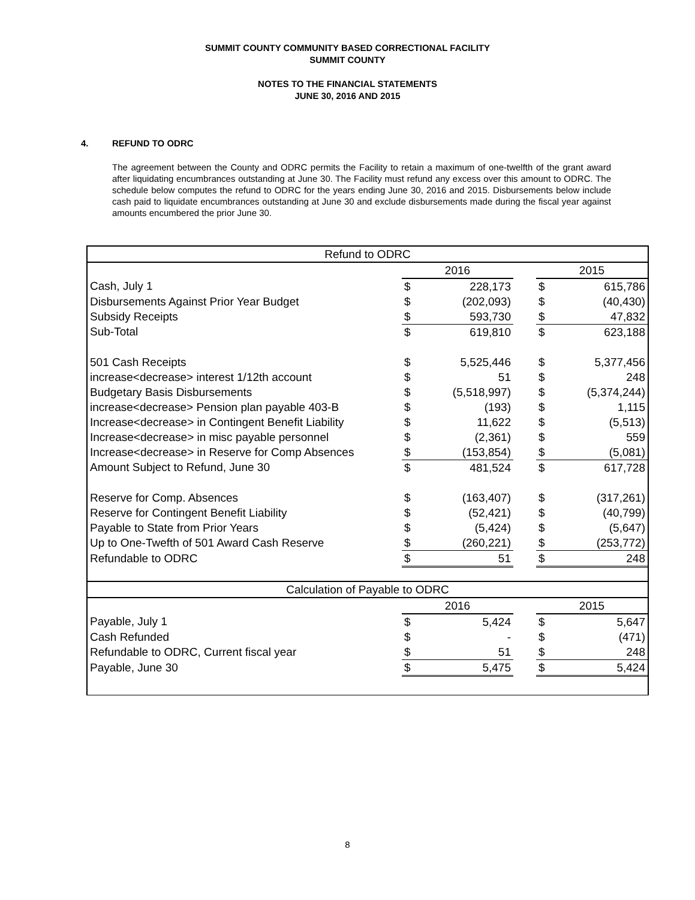SUMMIT COUNTY COMMUNITY BASED CORRECTIONAL FACILITY
SUMMIT COUNTY
NOTES TO THE FINANCIAL STATEMENTS
JUNE 30, 2016 AND 2015
4. REFUND TO ODRC
The agreement between the County and ODRC permits the Facility to retain a maximum of one-twelfth of the grant award after liquidating encumbrances outstanding at June 30. The Facility must refund any excess over this amount to ODRC. The schedule below computes the refund to ODRC for the years ending June 30, 2016 and 2015. Disbursements below include cash paid to liquidate encumbrances outstanding at June 30 and exclude disbursements made during the fiscal year against amounts encumbered the prior June 30.
| Refund to ODRC | | | | | |
| | 2016 | | | 2015 | |
| Cash, July 1 | $ | 228,173 | | $ | 615,786 |
| Disbursements Against Prior Year Budget | $ | (202,093) | | $ | (40,430) |
| Subsidy Receipts | $ | 593,730 | | $ | 47,832 |
| Sub-Total | $ | 619,810 | | $ | 623,188 |
| 501 Cash Receipts | $ | 5,525,446 | | $ | 5,377,456 |
| increase<decrease> interest 1/12th account | $ | 51 | | $ | 248 |
| Budgetary Basis Disbursements | $ | (5,518,997) | | $ | (5,374,244) |
| increase<decrease> Pension plan payable 403-B | $ | (193) | | $ | 1,115 |
| Increase<decrease> in Contingent Benefit Liability | $ | 11,622 | | $ | (5,513) |
| Increase<decrease> in misc payable personnel | $ | (2,361) | | $ | 559 |
| Increase<decrease> in Reserve for Comp Absences | $ | (153,854) | | $ | (5,081) |
| Amount Subject to Refund, June 30 | $ | 481,524 | | $ | 617,728 |
| Reserve for Comp. Absences | $ | (163,407) | | $ | (317,261) |
| Reserve for Contingent Benefit Liability | $ | (52,421) | | $ | (40,799) |
| Payable to State from Prior Years | $ | (5,424) | | $ | (5,647) |
| Up to One-Twefth of 501 Award Cash Reserve | $ | (260,221) | | $ | (253,772) |
| Refundable to ODRC | $ | 51 | | $ | 248 |
| Calculation of Payable to ODRC | | | | | |
| | 2016 | | | 2015 | |
| Payable, July 1 | $ | 5,424 | | $ | 5,647 |
| Cash Refunded | $ | - | | $ | (471) |
| Refundable to ODRC, Current fiscal year | $ | 51 | | $ | 248 |
| Payable, June 30 | $ | 5,475 | | $ | 5,424 |
8